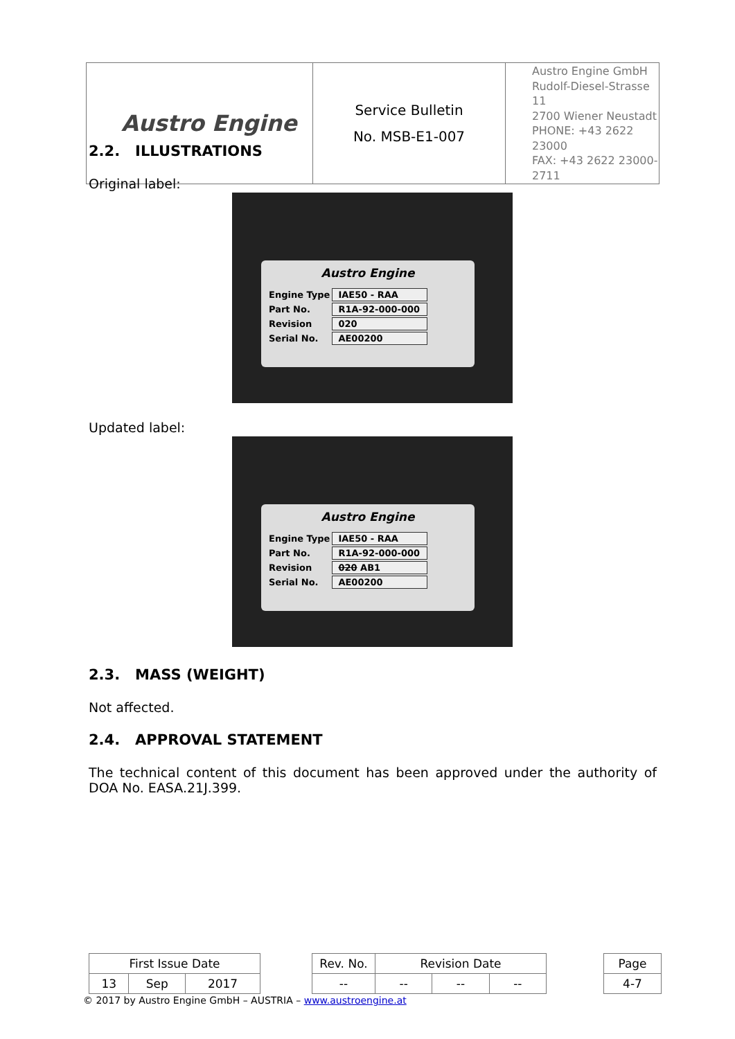| Austro Engine | Service Bulletin No. MSB-E1-007 | Austro Engine GmbH Rudolf-Diesel-Strasse 11 2700 Wiener Neustadt PHONE: +43 2622 23000 FAX: +43 2622 23000-2711 |
2.2. ILLUSTRATIONS
Original label:
Austro Engine
| Engine Type | IAE50 - RAA |
| Part No. | R1A-92-000-000 |
| Revision | 020 |
| Serial No. | AE00200 |
Updated label:
Austro Engine
| Engine Type | IAE50 - RAA |
| Part No. | R1A-92-000-000 |
| Revision | 020 AB1 |
| Serial No. | AE00200 |
2.3. MASS (WEIGHT)
Not affected.
2.4. APPROVAL STATEMENT
The technical content of this document has been approved under the authority of DOA No. EASA.21J.399.
| First Issue Date | | | | Rev. No. | Revision Date | | | | Page |
| 13 | Sep | 2017 | | -- | -- | -- | -- | | 4-7 |
© 2017 by Austro Engine GmbH – AUSTRIA – www.austroengine.at